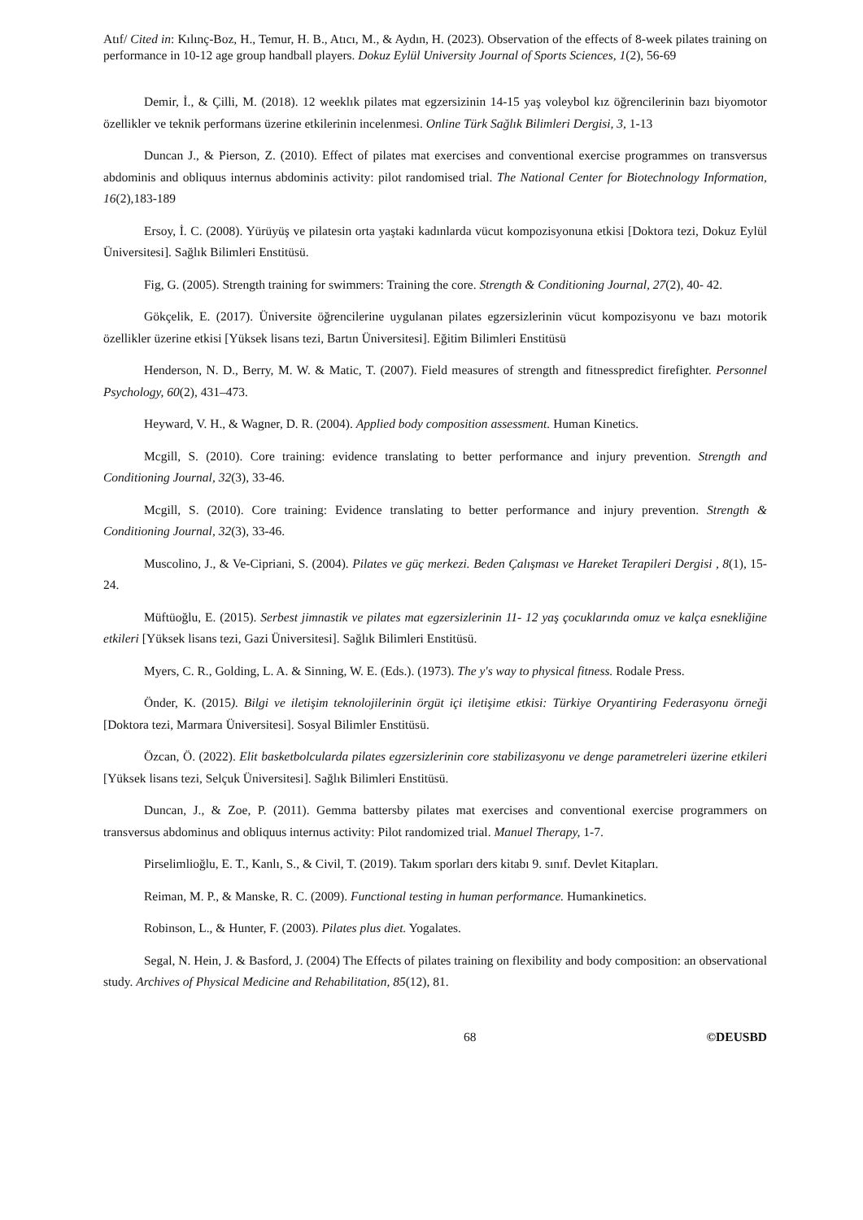Atıf/ Cited in: Kılınç-Boz, H., Temur, H. B., Atıcı, M., & Aydın, H. (2023). Observation of the effects of 8-week pilates training on performance in 10-12 age group handball players. Dokuz Eylül University Journal of Sports Sciences, 1(2), 56-69
Demir, İ., & Çilli, M. (2018). 12 weeklık pilates mat egzersizinin 14-15 yaş voleybol kız öğrencilerinin bazı biyomotor özellikler ve teknik performans üzerine etkilerinin incelenmesi. Online Türk Sağlık Bilimleri Dergisi, 3, 1-13
Duncan J., & Pierson, Z. (2010). Effect of pilates mat exercises and conventional exercise programmes on transversus abdominis and obliquus internus abdominis activity: pilot randomised trial. The National Center for Biotechnology Information, 16(2),183-189
Ersoy, İ. C. (2008). Yürüyüş ve pilatesin orta yaştaki kadınlarda vücut kompozisyonuna etkisi [Doktora tezi, Dokuz Eylül Üniversitesi]. Sağlık Bilimleri Enstitüsü.
Fig, G. (2005). Strength training for swimmers: Training the core. Strength & Conditioning Journal, 27(2), 40- 42.
Gökçelik, E. (2017). Üniversite öğrencilerine uygulanan pilates egzersizlerinin vücut kompozisyonu ve bazı motorik özellikler üzerine etkisi [Yüksek lisans tezi, Bartın Üniversitesi]. Eğitim Bilimleri Enstitüsü
Henderson, N. D., Berry, M. W. & Matic, T. (2007). Field measures of strength and fitnesspredict firefighter. Personnel Psychology, 60(2), 431–473.
Heyward, V. H., & Wagner, D. R. (2004). Applied body composition assessment. Human Kinetics.
Mcgill, S. (2010). Core training: evidence translating to better performance and injury prevention. Strength and Conditioning Journal, 32(3), 33-46.
Mcgill, S. (2010). Core training: Evidence translating to better performance and injury prevention. Strength & Conditioning Journal, 32(3), 33-46.
Muscolino, J., & Ve-Cipriani, S. (2004). Pilates ve güç merkezi. Beden Çalışması ve Hareket Terapileri Dergisi , 8(1), 15-24.
Müftüoğlu, E. (2015). Serbest jimnastik ve pilates mat egzersizlerinin 11- 12 yaş çocuklarında omuz ve kalça esnekliğine etkileri [Yüksek lisans tezi, Gazi Üniversitesi]. Sağlık Bilimleri Enstitüsü.
Myers, C. R., Golding, L. A. & Sinning, W. E. (Eds.). (1973). The y's way to physical fitness. Rodale Press.
Önder, K. (2015). Bilgi ve iletişim teknolojilerinin örgüt içi iletişime etkisi: Türkiye Oryantiring Federasyonu örneği [Doktora tezi, Marmara Üniversitesi]. Sosyal Bilimler Enstitüsü.
Özcan, Ö. (2022). Elit basketbolcularda pilates egzersizlerinin core stabilizasyonu ve denge parametreleri üzerine etkileri [Yüksek lisans tezi, Selçuk Üniversitesi]. Sağlık Bilimleri Enstitüsü.
Duncan, J., & Zoe, P. (2011). Gemma battersby pilates mat exercises and conventional exercise programmers on transversus abdominus and obliquus internus activity: Pilot randomized trial. Manuel Therapy, 1-7.
Pirselimlioğlu, E. T., Kanlı, S., & Civil, T. (2019). Takım sporları ders kitabı 9. sınıf. Devlet Kitapları.
Reiman, M. P., & Manske, R. C. (2009). Functional testing in human performance. Humankinetics.
Robinson, L., & Hunter, F. (2003). Pilates plus diet. Yogalates.
Segal, N. Hein, J. & Basford, J. (2004) The Effects of pilates training on flexibility and body composition: an observational study. Archives of Physical Medicine and Rehabilitation, 85(12), 81.
68 ©DEUSBD